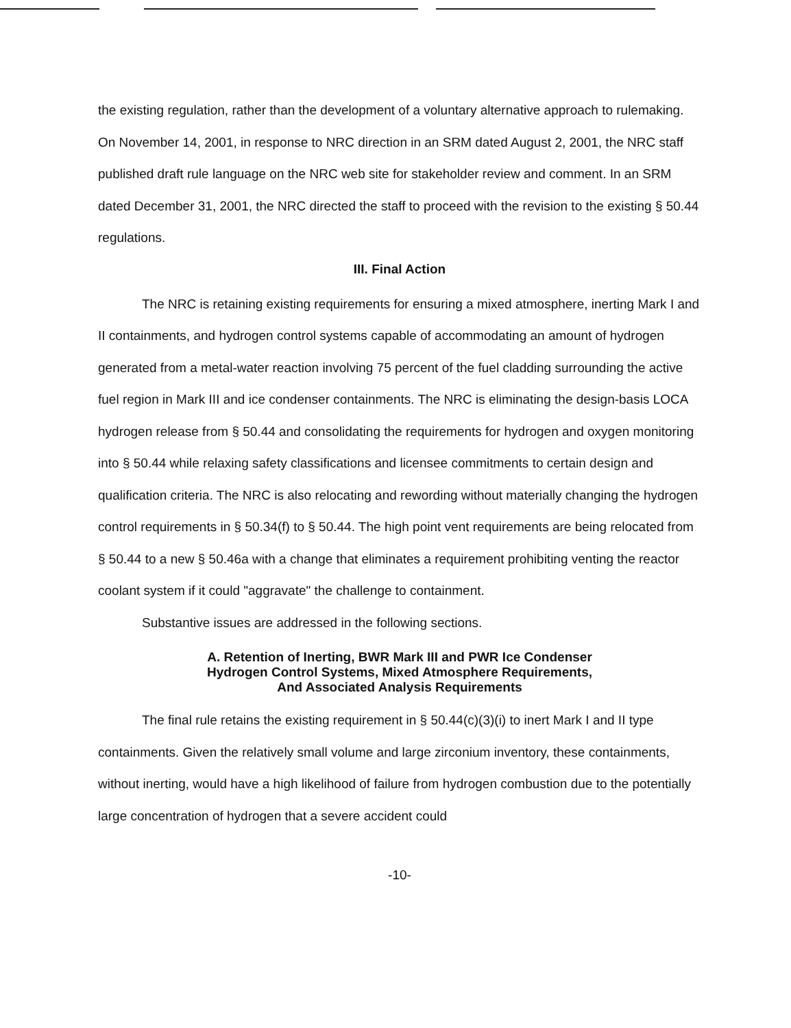the existing regulation, rather than the development of a voluntary alternative approach to rulemaking. On November 14, 2001, in response to NRC direction in an SRM dated August 2, 2001, the NRC staff published draft rule language on the NRC web site for stakeholder review and comment. In an SRM dated December 31, 2001, the NRC directed the staff to proceed with the revision to the existing § 50.44 regulations.
III. Final Action
The NRC is retaining existing requirements for ensuring a mixed atmosphere, inerting Mark I and II containments, and hydrogen control systems capable of accommodating an amount of hydrogen generated from a metal-water reaction involving 75 percent of the fuel cladding surrounding the active fuel region in Mark III and ice condenser containments. The NRC is eliminating the design-basis LOCA hydrogen release from § 50.44 and consolidating the requirements for hydrogen and oxygen monitoring into § 50.44 while relaxing safety classifications and licensee commitments to certain design and qualification criteria. The NRC is also relocating and rewording without materially changing the hydrogen control requirements in § 50.34(f) to § 50.44. The high point vent requirements are being relocated from § 50.44 to a new § 50.46a with a change that eliminates a requirement prohibiting venting the reactor coolant system if it could "aggravate" the challenge to containment.
Substantive issues are addressed in the following sections.
A. Retention of Inerting, BWR Mark III and PWR Ice Condenser
Hydrogen Control Systems, Mixed Atmosphere Requirements,
And Associated Analysis Requirements
The final rule retains the existing requirement in § 50.44(c)(3)(i) to inert Mark I and II type containments. Given the relatively small volume and large zirconium inventory, these containments, without inerting, would have a high likelihood of failure from hydrogen combustion due to the potentially large concentration of hydrogen that a severe accident could
-10-